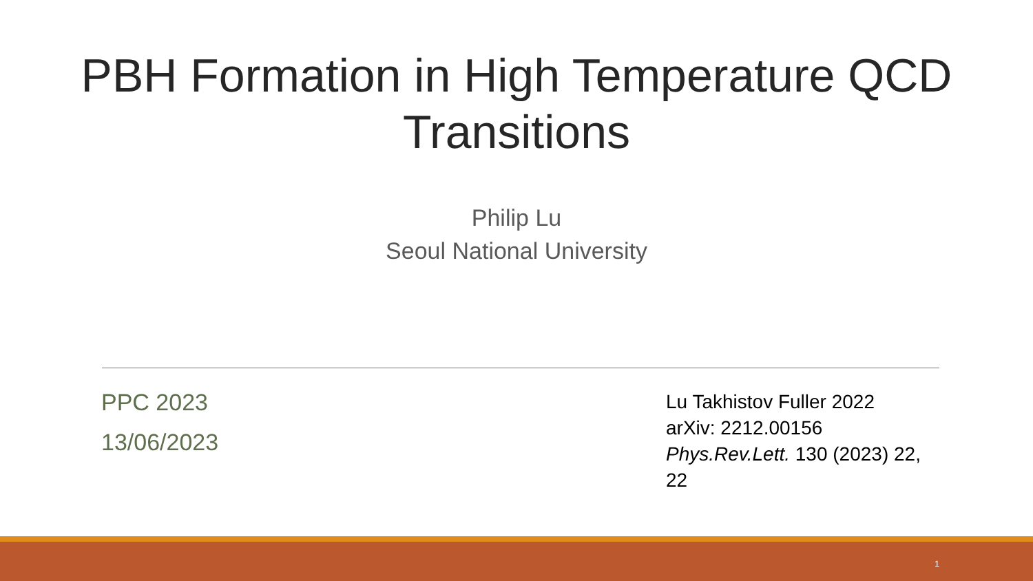PBH Formation in High Temperature QCD
Transitions
Philip Lu
Seoul National University
PPC 2023
13/06/2023
Lu Takhistov Fuller 2022
arXiv: 2212.00156
Phys.Rev.Lett. 130 (2023) 22, 22
1